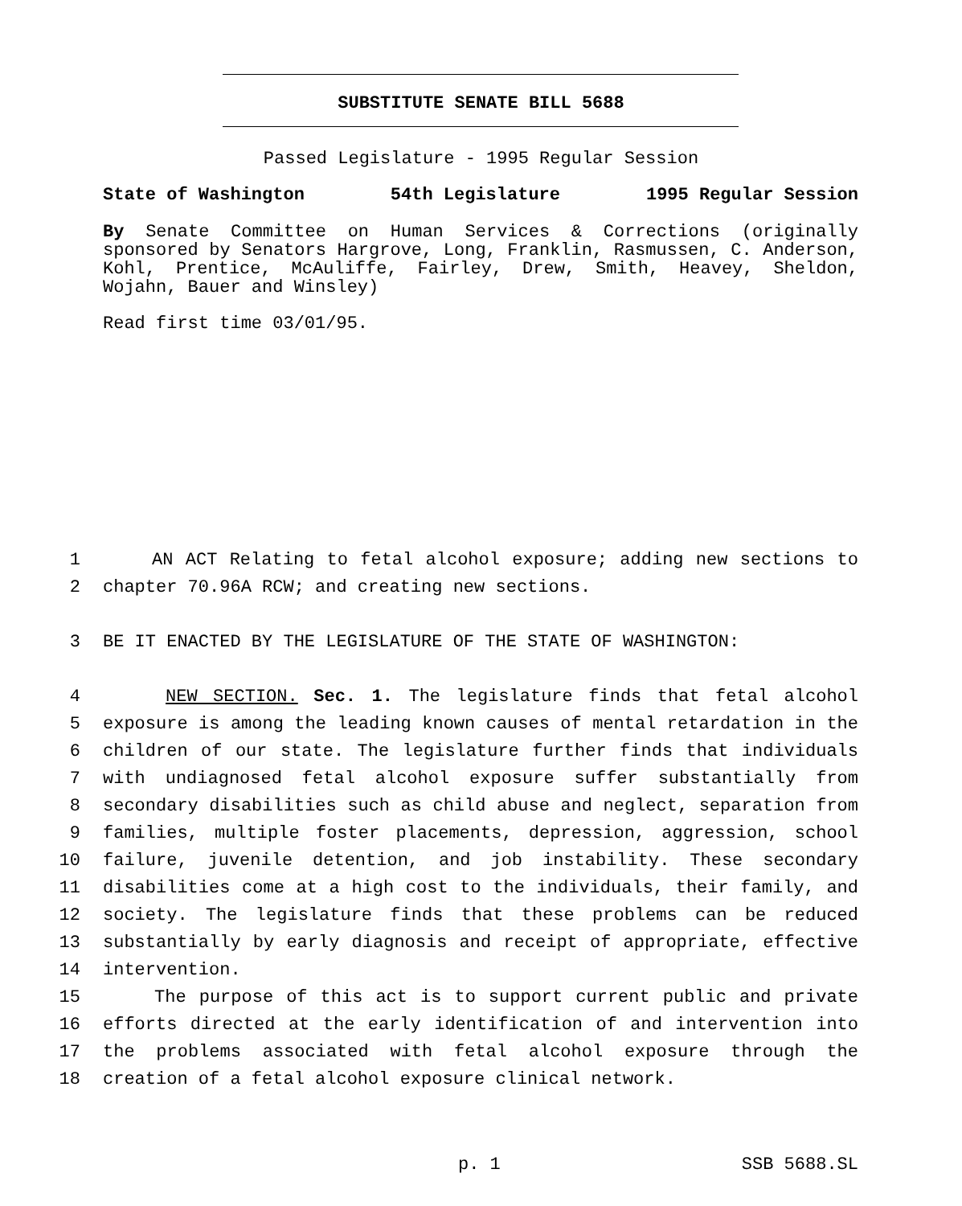SUBSTITUTE SENATE BILL 5688
Passed Legislature - 1995 Regular Session
State of Washington 54th Legislature 1995 Regular Session
By Senate Committee on Human Services & Corrections (originally sponsored by Senators Hargrove, Long, Franklin, Rasmussen, C. Anderson, Kohl, Prentice, McAuliffe, Fairley, Drew, Smith, Heavey, Sheldon, Wojahn, Bauer and Winsley)
Read first time 03/01/95.
1 AN ACT Relating to fetal alcohol exposure; adding new sections to
2 chapter 70.96A RCW; and creating new sections.
3 BE IT ENACTED BY THE LEGISLATURE OF THE STATE OF WASHINGTON:
4 NEW SECTION. Sec. 1. The legislature finds that fetal alcohol
5 exposure is among the leading known causes of mental retardation in the
6 children of our state. The legislature further finds that individuals
7 with undiagnosed fetal alcohol exposure suffer substantially from
8 secondary disabilities such as child abuse and neglect, separation from
9 families, multiple foster placements, depression, aggression, school
10 failure, juvenile detention, and job instability. These secondary
11 disabilities come at a high cost to the individuals, their family, and
12 society. The legislature finds that these problems can be reduced
13 substantially by early diagnosis and receipt of appropriate, effective
14 intervention.
15 The purpose of this act is to support current public and private
16 efforts directed at the early identification of and intervention into
17 the problems associated with fetal alcohol exposure through the
18 creation of a fetal alcohol exposure clinical network.
p. 1 SSB 5688.SL